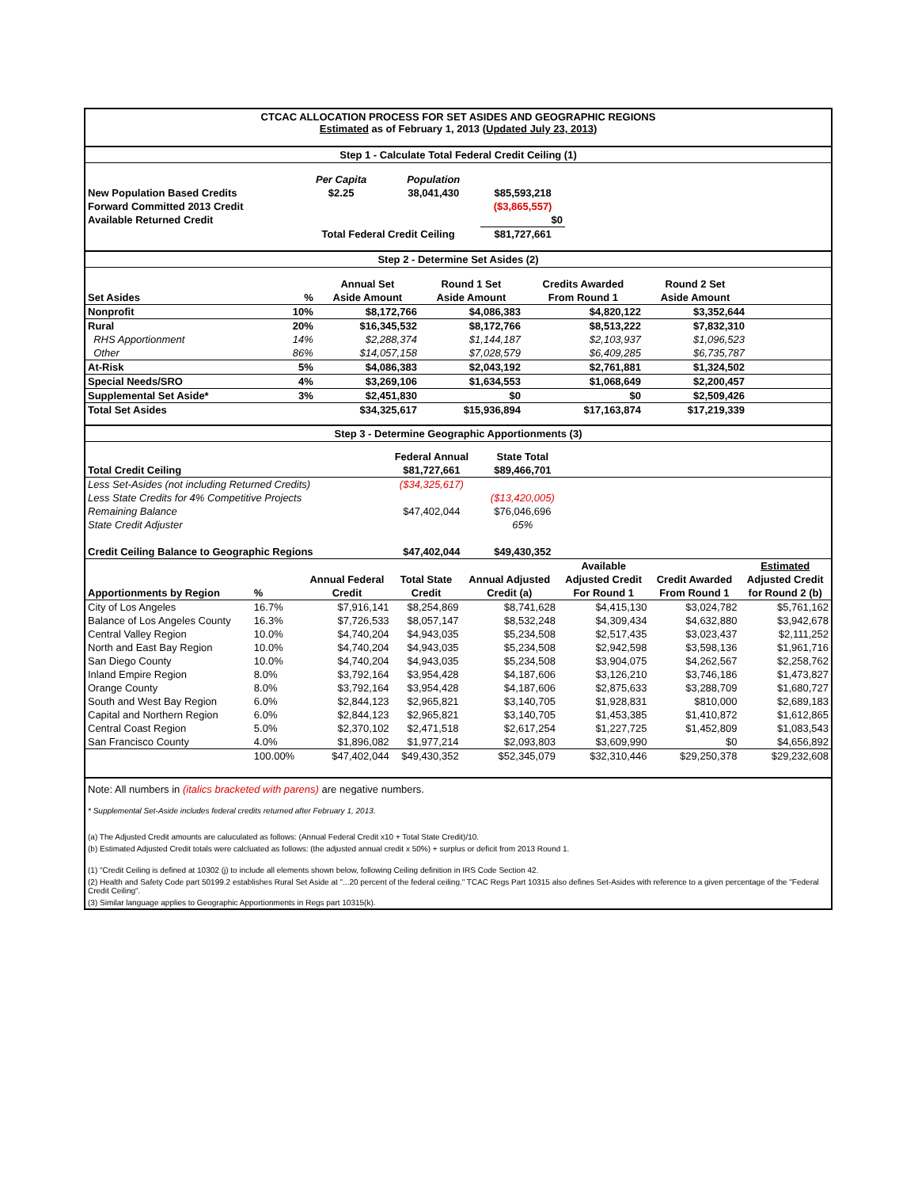CTCAC ALLOCATION PROCESS FOR SET ASIDES AND GEOGRAPHIC REGIONS
Estimated as of February 1, 2013 (Updated July 23, 2013)
Step 1 - Calculate Total Federal Credit Ceiling (1)
| | Per Capita | Population | | |
| New Population Based Credits | $2.25 | 38,041,430 | $85,593,218 | |
| Forward Committed 2013 Credit | | | ($3,865,557) | |
| Available Returned Credit | | | $0 | |
| | Total Federal Credit Ceiling | | $81,727,661 | |
Step 2 - Determine Set Asides (2)
| | | Annual Set | Round 1 Set | Credits Awarded | Round 2 Set | |
| Set Asides | % | Aside Amount | Aside Amount | From Round 1 | Aside Amount | |
| Nonprofit | 10% | $8,172,766 | $4,086,383 | $4,820,122 | $3,352,644 | |
| Rural | 20% | $16,345,532 | $8,172,766 | $8,513,222 | $7,832,310 | |
| RHS Apportionment | 14% | $2,288,374 | $1,144,187 | $2,103,937 | $1,096,523 | |
| Other | 86% | $14,057,158 | $7,028,579 | $6,409,285 | $6,735,787 | |
| At-Risk | 5% | $4,086,383 | $2,043,192 | $2,761,881 | $1,324,502 | |
| Special Needs/SRO | 4% | $3,269,106 | $1,634,553 | $1,068,649 | $2,200,457 | |
| Supplemental Set Aside* | 3% | $2,451,830 | $0 | $0 | $2,509,426 | |
| Total Set Asides | | $34,325,617 | $15,936,894 | $17,163,874 | $17,219,339 | |
Step 3 - Determine Geographic Apportionments (3)
| | Federal Annual | State Total | |
| Total Credit Ceiling | $81,727,661 | $89,466,701 | |
| Less Set-Asides (not including Returned Credits) | ($34,325,617) | | |
| Less State Credits for 4% Competitive Projects | | ($13,420,005) | |
| Remaining Balance | $47,402,044 | $76,046,696 | |
| State Credit Adjuster | | 65% | |
| Credit Ceiling Balance to Geographic Regions | $47,402,044 | $49,430,352 | |
| | | | | | Available | | Estimated |
| | | Annual Federal | Total State | Annual Adjusted | Adjusted Credit | Credit Awarded | Adjusted Credit |
| Apportionments by Region | % | Credit | Credit | Credit (a) | For Round 1 | From Round 1 | for Round 2 (b) |
| City of Los Angeles | 16.7% | $7,916,141 | $8,254,869 | $8,741,628 | $4,415,130 | $3,024,782 | $5,761,162 |
| Balance of Los Angeles County | 16.3% | $7,726,533 | $8,057,147 | $8,532,248 | $4,309,434 | $4,632,880 | $3,942,678 |
| Central Valley Region | 10.0% | $4,740,204 | $4,943,035 | $5,234,508 | $2,517,435 | $3,023,437 | $2,111,252 |
| North and East Bay Region | 10.0% | $4,740,204 | $4,943,035 | $5,234,508 | $2,942,598 | $3,598,136 | $1,961,716 |
| San Diego County | 10.0% | $4,740,204 | $4,943,035 | $5,234,508 | $3,904,075 | $4,262,567 | $2,258,762 |
| Inland Empire Region | 8.0% | $3,792,164 | $3,954,428 | $4,187,606 | $3,126,210 | $3,746,186 | $1,473,827 |
| Orange County | 8.0% | $3,792,164 | $3,954,428 | $4,187,606 | $2,875,633 | $3,288,709 | $1,680,727 |
| South and West Bay Region | 6.0% | $2,844,123 | $2,965,821 | $3,140,705 | $1,928,831 | $810,000 | $2,689,183 |
| Capital and Northern Region | 6.0% | $2,844,123 | $2,965,821 | $3,140,705 | $1,453,385 | $1,410,872 | $1,612,865 |
| Central Coast Region | 5.0% | $2,370,102 | $2,471,518 | $2,617,254 | $1,227,725 | $1,452,809 | $1,083,543 |
| San Francisco County | 4.0% | $1,896,082 | $1,977,214 | $2,093,803 | $3,609,990 | $0 | $4,656,892 |
| | 100.00% | $47,402,044 | $49,430,352 | $52,345,079 | $32,310,446 | $29,250,378 | $29,232,608 |
Note: All numbers in (italics bracketed with parens) are negative numbers.
* Supplemental Set-Aside includes federal credits returned after February 1, 2013.
(a) The Adjusted Credit amounts are caluculated as follows: (Annual Federal Credit x10 + Total State Credit)/10.
(b) Estimated Adjusted Credit totals were calcluated as follows: (the adjusted annual credit x 50%) + surplus or deficit from 2013 Round 1.
(1) "Credit Ceiling is defined at 10302 (j) to include all elements shown below, following Ceiling definition in IRS Code Section 42.
(2) Health and Safety Code part 50199.2 establishes Rural Set Aside at "...20 percent of the federal ceiling." TCAC Regs Part 10315 also defines Set-Asides with reference to a given percentage of the "Federal Credit Ceiling".
(3) Similar language applies to Geographic Apportionments in Regs part 10315(k).